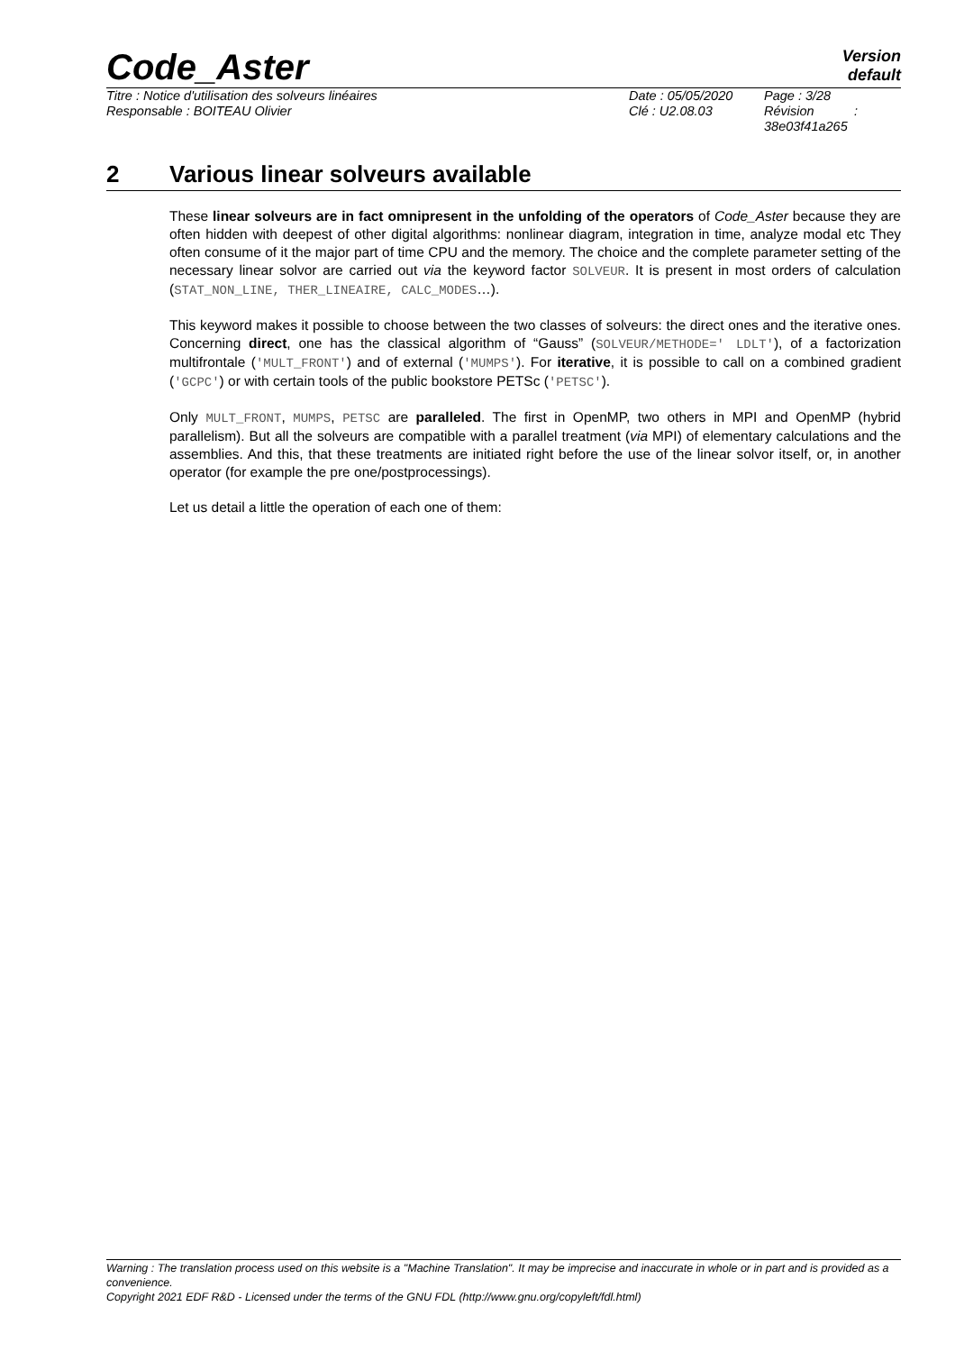Code_Aster
Version
default
Titre : Notice d'utilisation des solveurs linéaires
Responsable : BOITEAU Olivier
Date : 05/05/2020
Clé : U2.08.03
Page : 3/28
Révision :
38e03f41a265
2 Various linear solveurs available
These linear solveurs are in fact omnipresent in the unfolding of the operators of Code_Aster because they are often hidden with deepest of other digital algorithms: nonlinear diagram, integration in time, analyze modal etc They often consume of it the major part of time CPU and the memory. The choice and the complete parameter setting of the necessary linear solvor are carried out via the keyword factor SOLVEUR. It is present in most orders of calculation (STAT_NON_LINE, THER_LINEAIRE, CALC_MODES…).
This keyword makes it possible to choose between the two classes of solveurs: the direct ones and the iterative ones. Concerning direct, one has the classical algorithm of “Gauss” (SOLVEUR/METHODE=' LDLT'), of a factorization multifrontale ('MULT_FRONT') and of external ('MUMPS'). For iterative, it is possible to call on a combined gradient ('GCPC') or with certain tools of the public bookstore PETSc ('PETSC').
Only MULT_FRONT, MUMPS, PETSC are paralleled. The first in OpenMP, two others in MPI and OpenMP (hybrid parallelism). But all the solveurs are compatible with a parallel treatment (via MPI) of elementary calculations and the assemblies. And this, that these treatments are initiated right before the use of the linear solvor itself, or, in another operator (for example the pre one/postprocessings).
Let us detail a little the operation of each one of them:
Warning : The translation process used on this website is a "Machine Translation". It may be imprecise and inaccurate in whole or in part and is provided as a convenience.
Copyright 2021 EDF R&D - Licensed under the terms of the GNU FDL (http://www.gnu.org/copyleft/fdl.html)